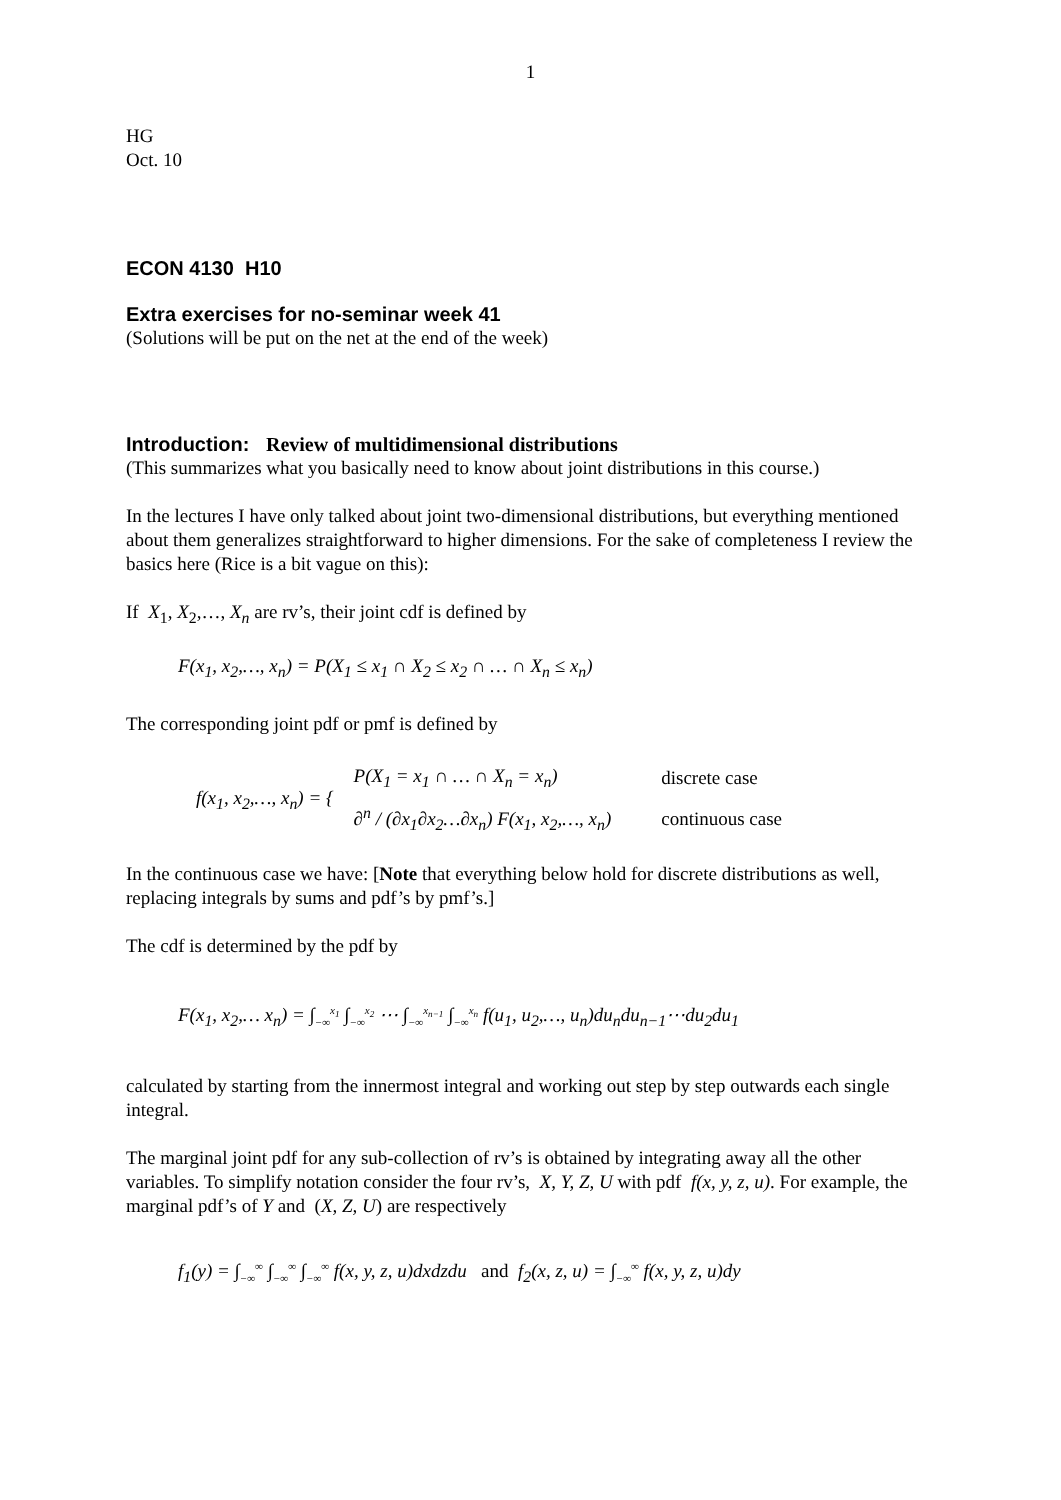1
HG
Oct. 10
ECON 4130 H10
Extra exercises for no-seminar week 41
(Solutions will be put on the net at the end of the week)
Introduction: Review of multidimensional distributions
(This summarizes what you basically need to know about joint distributions in this course.)
In the lectures I have only talked about joint two-dimensional distributions, but everything mentioned about them generalizes straightforward to higher dimensions. For the sake of completeness I review the basics here (Rice is a bit vague on this):
If X<sub>1</sub>, X<sub>2</sub>,…, X<sub>n</sub> are rv’s, their joint cdf is defined by
F(x<sub>1</sub>, x<sub>2</sub>,…, x<sub>n</sub>) = P(X<sub>1</sub> ≤ x<sub>1</sub> ∩ X<sub>2</sub> ≤ x<sub>2</sub> ∩ … ∩ X<sub>n</sub> ≤ x<sub>n</sub>)
The corresponding joint pdf or pmf is defined by
| f(x<sub>1</sub>, x<sub>2</sub>,…, x<sub>n</sub>) = { | P(X<sub>1</sub> = x<sub>1</sub> ∩ … ∩ X<sub>n</sub> = x<sub>n</sub>) | discrete case |
| | ∂<sup>n</sup> / (∂x<sub>1</sub>∂x<sub>2</sub>…∂x<sub>n</sub>) F(x<sub>1</sub>, x<sub>2</sub>,…, x<sub>n</sub>) | continuous case |
In the continuous case we have: [Note that everything below hold for discrete distributions as well, replacing integrals by sums and pdf’s by pmf’s.]
The cdf is determined by the pdf by
F(x<sub>1</sub>, x<sub>2</sub>,… x<sub>n</sub>) = ∫<sub>−∞</sub><sup>x<sub>1</sub></sup> ∫<sub>−∞</sub><sup>x<sub>2</sub></sup> ⋯ ∫<sub>−∞</sub><sup>x<sub>n−1</sub></sup> ∫<sub>−∞</sub><sup>x<sub>n</sub></sup> f(u<sub>1</sub>, u<sub>2</sub>,…, u<sub>n</sub>)du<sub>n</sub>du<sub>n−1</sub>⋯du<sub>2</sub>du<sub>1</sub>
calculated by starting from the innermost integral and working out step by step outwards each single integral.
The marginal joint pdf for any sub-collection of rv’s is obtained by integrating away all the other variables. To simplify notation consider the four rv’s, X, Y, Z, U with pdf f(x, y, z, u). For example, the marginal pdf’s of Y and (X, Z, U) are respectively
f<sub>1</sub>(y) = ∫<sub>−∞</sub><sup>∞</sup> ∫<sub>−∞</sub><sup>∞</sup> ∫<sub>−∞</sub><sup>∞</sup> f(x, y, z, u)dxdzdu and f<sub>2</sub>(x, z, u) = ∫<sub>−∞</sub><sup>∞</sup> f(x, y, z, u)dy